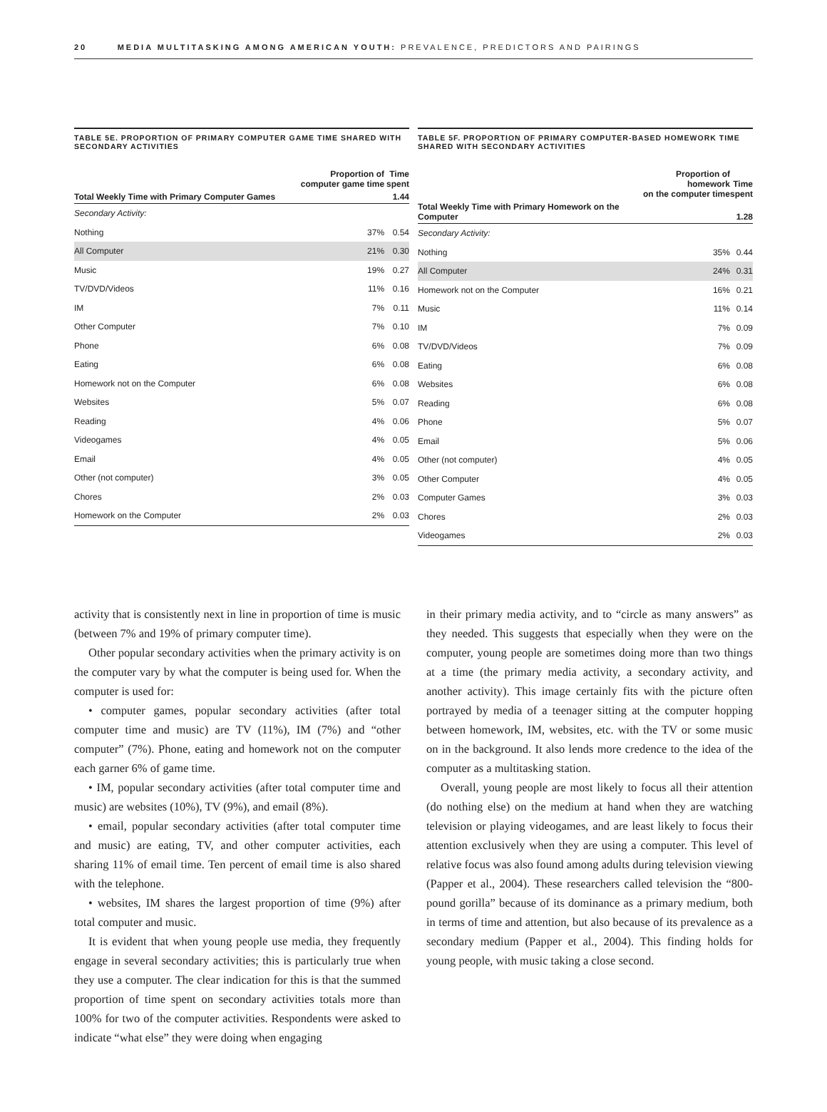20 MEDIA MULTITASKING AMONG AMERICAN YOUTH: PREVALENCE, PREDICTORS AND PAIRINGS
TABLE 5E. PROPORTION OF PRIMARY COMPUTER GAME TIME SHARED WITH SECONDARY ACTIVITIES
| | Proportion of computer game time | Time spent |
| --- | --- | --- |
| Total Weekly Time with Primary Computer Games | | 1.44 |
| Secondary Activity: | | |
| Nothing | 37% | 0.54 |
| All Computer | 21% | 0.30 |
| Music | 19% | 0.27 |
| TV/DVD/Videos | 11% | 0.16 |
| IM | 7% | 0.11 |
| Other Computer | 7% | 0.10 |
| Phone | 6% | 0.08 |
| Eating | 6% | 0.08 |
| Homework not on the Computer | 6% | 0.08 |
| Websites | 5% | 0.07 |
| Reading | 4% | 0.06 |
| Videogames | 4% | 0.05 |
| Email | 4% | 0.05 |
| Other (not computer) | 3% | 0.05 |
| Chores | 2% | 0.03 |
| Homework on the Computer | 2% | 0.03 |
TABLE 5F. PROPORTION OF PRIMARY COMPUTER-BASED HOMEWORK TIME SHARED WITH SECONDARY ACTIVITIES
| | Proportion of homework on the computer time | Time spent |
| --- | --- | --- |
| Total Weekly Time with Primary Homework on the Computer | | 1.28 |
| Secondary Activity: | | |
| Nothing | 35% | 0.44 |
| All Computer | 24% | 0.31 |
| Homework not on the Computer | 16% | 0.21 |
| Music | 11% | 0.14 |
| IM | 7% | 0.09 |
| TV/DVD/Videos | 7% | 0.09 |
| Eating | 6% | 0.08 |
| Websites | 6% | 0.08 |
| Reading | 6% | 0.08 |
| Phone | 5% | 0.07 |
| Email | 5% | 0.06 |
| Other (not computer) | 4% | 0.05 |
| Other Computer | 4% | 0.05 |
| Computer Games | 3% | 0.03 |
| Chores | 2% | 0.03 |
| Videogames | 2% | 0.03 |
activity that is consistently next in line in proportion of time is music (between 7% and 19% of primary computer time).
Other popular secondary activities when the primary activity is on the computer vary by what the computer is being used for. When the computer is used for:
• computer games, popular secondary activities (after total computer time and music) are TV (11%), IM (7%) and “other computer” (7%). Phone, eating and homework not on the computer each garner 6% of game time.
• IM, popular secondary activities (after total computer time and music) are websites (10%), TV (9%), and email (8%).
• email, popular secondary activities (after total computer time and music) are eating, TV, and other computer activities, each sharing 11% of email time. Ten percent of email time is also shared with the telephone.
• websites, IM shares the largest proportion of time (9%) after total computer and music.
It is evident that when young people use media, they frequently engage in several secondary activities; this is particularly true when they use a computer. The clear indication for this is that the summed proportion of time spent on secondary activities totals more than 100% for two of the computer activities. Respondents were asked to indicate “what else” they were doing when engaging
in their primary media activity, and to “circle as many answers” as they needed. This suggests that especially when they were on the computer, young people are sometimes doing more than two things at a time (the primary media activity, a secondary activity, and another activity). This image certainly fits with the picture often portrayed by media of a teenager sitting at the computer hopping between homework, IM, websites, etc. with the TV or some music on in the background. It also lends more credence to the idea of the computer as a multitasking station.
Overall, young people are most likely to focus all their attention (do nothing else) on the medium at hand when they are watching television or playing videogames, and are least likely to focus their attention exclusively when they are using a computer. This level of relative focus was also found among adults during television viewing (Papper et al., 2004). These researchers called television the “800-pound gorilla” because of its dominance as a primary medium, both in terms of time and attention, but also because of its prevalence as a secondary medium (Papper et al., 2004). This finding holds for young people, with music taking a close second.